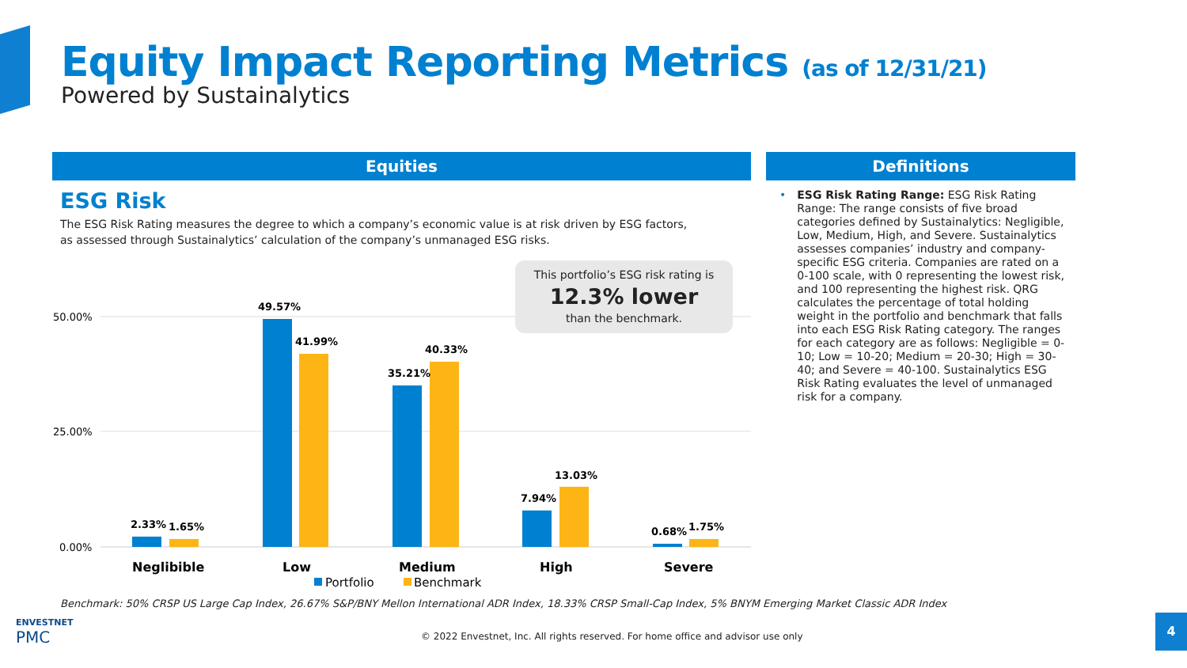Equity Impact Reporting Metrics (as of 12/31/21)
Powered by Sustainalytics
Equities Definitions
ESG Risk
The ESG Risk Rating measures the degree to which a company’s economic value is at risk driven by ESG factors, as assessed through Sustainalytics’ calculation of the company’s unmanaged ESG risks.
• ESG Risk Rating Range: ESG Risk Rating Range: The range consists of five broad categories defined by Sustainalytics: Negligible, Low, Medium, High, and Severe. Sustainalytics assesses companies’ industry and company-specific ESG criteria. Companies are rated on a 0-100 scale, with 0 representing the lowest risk, and 100 representing the highest risk. QRG calculates the percentage of total holding weight in the portfolio and benchmark that falls into each ESG Risk Rating category. The ranges for each category are as follows: Negligible = 0-10; Low = 10-20; Medium = 20-30; High = 30-40; and Severe = 40-100. Sustainalytics ESG Risk Rating evaluates the level of unmanaged risk for a company.
50.00%
25.00%
0.00%
2.33%
1.65%
49.57%
41.99%
35.21%
40.33%
7.94%
13.03%
0.68%
1.75%
Neglibible
Low
Medium
High
Severe
Portfolio
Benchmark
This portfolio’s ESG risk rating is
12.3% lower
than the benchmark.
Benchmark: 50% CRSP US Large Cap Index, 26.67% S&P/BNY Mellon International ADR Index, 18.33% CRSP Small-Cap Index, 5% BNYM Emerging Market Classic ADR Index
ENVESTNET
PMC
© 2022 Envestnet, Inc. All rights reserved. For home office and advisor use only
4